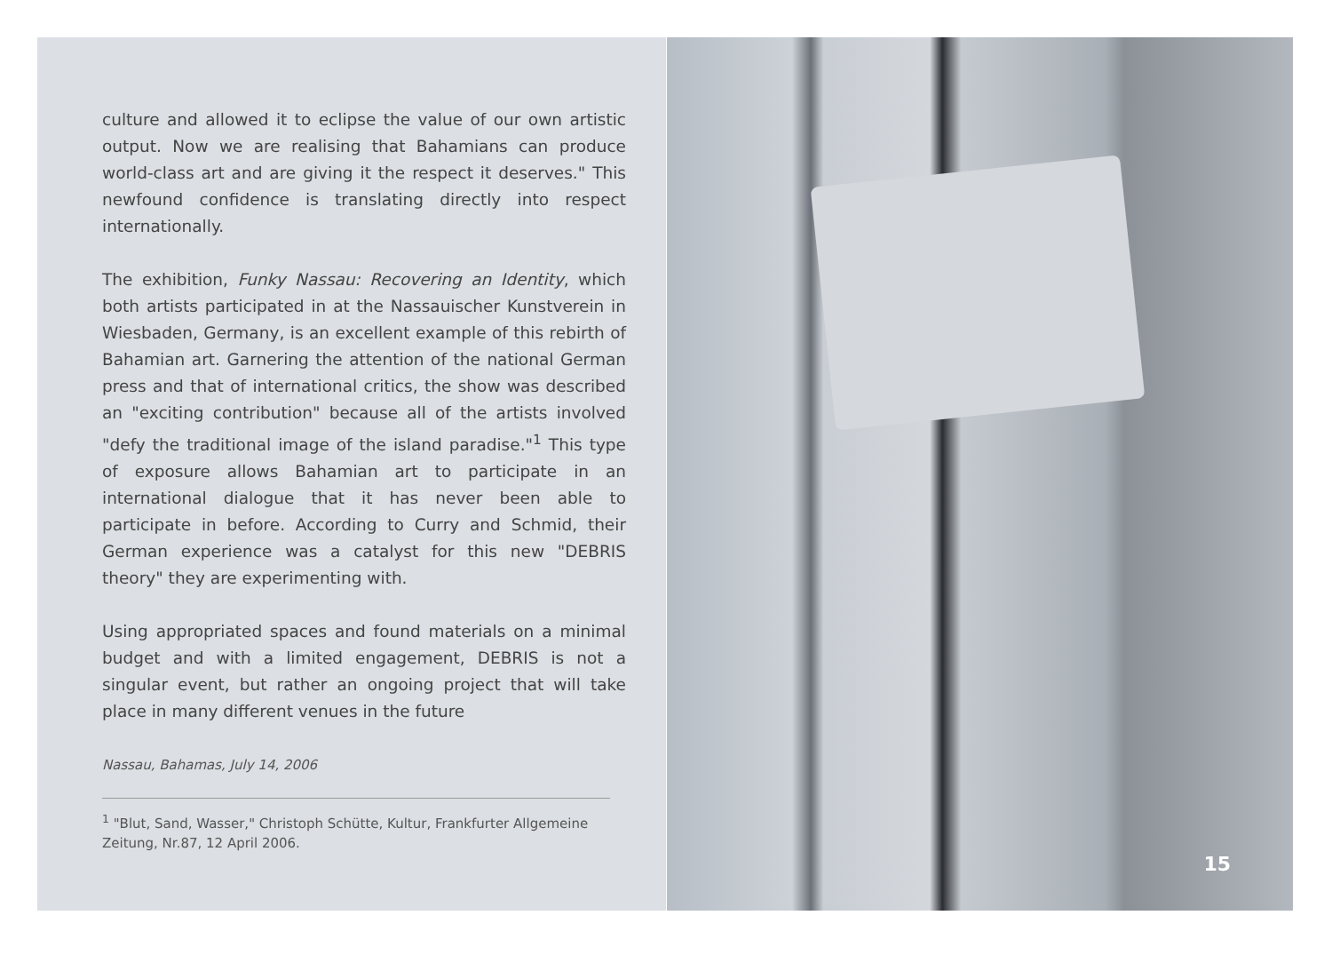culture and allowed it to eclipse the value of our own artistic output. Now we are realising that Bahamians can produce world-class art and are giving it the respect it deserves." This newfound confidence is translating directly into respect internationally.
The exhibition, Funky Nassau: Recovering an Identity, which both artists participated in at the Nassauischer Kunstverein in Wiesbaden, Germany, is an excellent example of this rebirth of Bahamian art. Garnering the attention of the national German press and that of international critics, the show was described an "exciting contribution" because all of the artists involved "defy the traditional image of the island paradise."<sup>1</sup> This type of exposure allows Bahamian art to participate in an international dialogue that it has never been able to participate in before. According to Curry and Schmid, their German experience was a catalyst for this new "DEBRIS theory" they are experimenting with.
Using appropriated spaces and found materials on a minimal budget and with a limited engagement, DEBRIS is not a singular event, but rather an ongoing project that will take place in many different venues in the future
Nassau, Bahamas, July 14, 2006
<sup>1</sup> "Blut, Sand, Wasser," Christoph Schütte, Kultur, Frankfurter Allgemeine Zeitung, Nr.87, 12 April 2006.
15